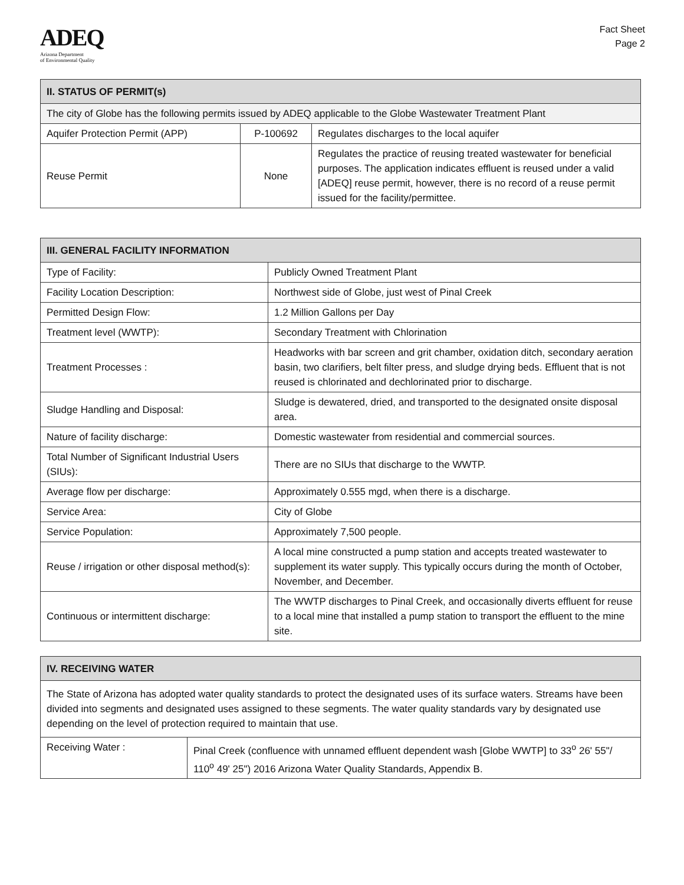ADEQ
Arizona Department
of Environmental Quality
Fact Sheet
Page 2
| II. STATUS OF PERMIT(s) | | |
| --- | --- | --- |
| The city of Globe has the following permits issued by ADEQ applicable to the Globe Wastewater Treatment Plant | | |
| Aquifer Protection Permit (APP) | P-100692 | Regulates discharges to the local aquifer |
| Reuse Permit | None | Regulates the practice of reusing treated wastewater for beneficial purposes. The application indicates effluent is reused under a valid [ADEQ] reuse permit, however, there is no record of a reuse permit issued for the facility/permittee. |
| III. GENERAL FACILITY INFORMATION | |
| --- | --- |
| Type of Facility: | Publicly Owned Treatment Plant |
| Facility Location Description: | Northwest side of Globe, just west of Pinal Creek |
| Permitted Design Flow: | 1.2 Million Gallons per Day |
| Treatment level (WWTP): | Secondary Treatment with Chlorination |
| Treatment Processes : | Headworks with bar screen and grit chamber, oxidation ditch, secondary aeration basin, two clarifiers, belt filter press, and sludge drying beds. Effluent that is not reused is chlorinated and dechlorinated prior to discharge. |
| Sludge Handling and Disposal: | Sludge is dewatered, dried, and transported to the designated onsite disposal area. |
| Nature of facility discharge: | Domestic wastewater from residential and commercial sources. |
| Total Number of Significant Industrial Users (SIUs): | There are no SIUs that discharge to the WWTP. |
| Average flow per discharge: | Approximately 0.555 mgd, when there is a discharge. |
| Service Area: | City of Globe |
| Service Population: | Approximately 7,500 people. |
| Reuse / irrigation or other disposal method(s): | A local mine constructed a pump station and accepts treated wastewater to supplement its water supply. This typically occurs during the month of October, November, and December. |
| Continuous or intermittent discharge: | The WWTP discharges to Pinal Creek, and occasionally diverts effluent for reuse to a local mine that installed a pump station to transport the effluent to the mine site. |
| IV. RECEIVING WATER | |
| --- | --- |
| The State of Arizona has adopted water quality standards to protect the designated uses of its surface waters. Streams have been divided into segments and designated uses assigned to these segments. The water quality standards vary by designated use depending on the level of protection required to maintain that use. | |
| Receiving Water : | Pinal Creek (confluence with unnamed effluent dependent wash [Globe WWTP] to 33<sup>o</sup> 26' 55"/ 110<sup>o</sup> 49' 25") 2016 Arizona Water Quality Standards, Appendix B. |